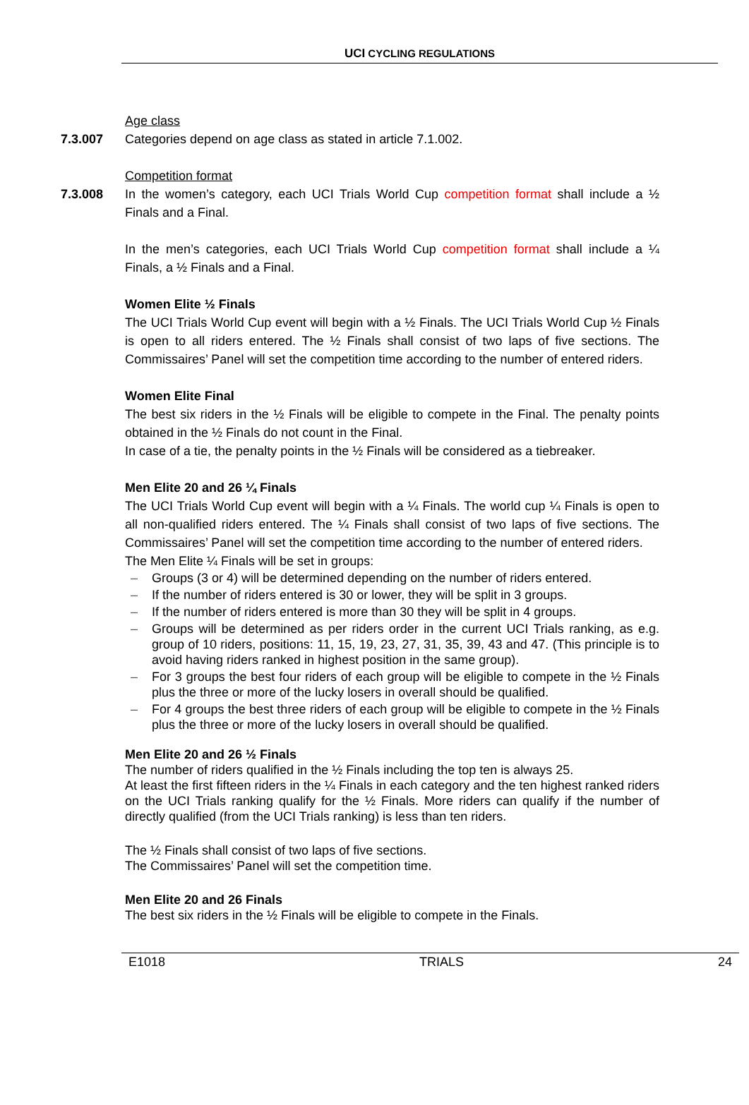UCI CYCLING REGULATIONS
Age class
7.3.007 Categories depend on age class as stated in article 7.1.002.
Competition format
7.3.008 In the women’s category, each UCI Trials World Cup competition format shall include a ½ Finals and a Final.
In the men’s categories, each UCI Trials World Cup competition format shall include a ¼ Finals, a ½ Finals and a Final.
Women Elite ½ Finals
The UCI Trials World Cup event will begin with a ½ Finals. The UCI Trials World Cup ½ Finals is open to all riders entered. The ½ Finals shall consist of two laps of five sections. The Commissaires’ Panel will set the competition time according to the number of entered riders.
Women Elite Final
The best six riders in the ½ Finals will be eligible to compete in the Final. The penalty points obtained in the ½ Finals do not count in the Final.
In case of a tie, the penalty points in the ½ Finals will be considered as a tiebreaker.
Men Elite 20 and 26 ¼ Finals
The UCI Trials World Cup event will begin with a ¼ Finals. The world cup ¼ Finals is open to all non-qualified riders entered. The ¼ Finals shall consist of two laps of five sections. The Commissaires’ Panel will set the competition time according to the number of entered riders.
The Men Elite ¼ Finals will be set in groups:
– Groups (3 or 4) will be determined depending on the number of riders entered.
– If the number of riders entered is 30 or lower, they will be split in 3 groups.
– If the number of riders entered is more than 30 they will be split in 4 groups.
– Groups will be determined as per riders order in the current UCI Trials ranking, as e.g. group of 10 riders, positions: 11, 15, 19, 23, 27, 31, 35, 39, 43 and 47. (This principle is to avoid having riders ranked in highest position in the same group).
– For 3 groups the best four riders of each group will be eligible to compete in the ½ Finals plus the three or more of the lucky losers in overall should be qualified.
– For 4 groups the best three riders of each group will be eligible to compete in the ½ Finals plus the three or more of the lucky losers in overall should be qualified.
Men Elite 20 and 26 ½ Finals
The number of riders qualified in the ½ Finals including the top ten is always 25.
At least the first fifteen riders in the ¼ Finals in each category and the ten highest ranked riders on the UCI Trials ranking qualify for the ½ Finals. More riders can qualify if the number of directly qualified (from the UCI Trials ranking) is less than ten riders.
The ½ Finals shall consist of two laps of five sections.
The Commissaires’ Panel will set the competition time.
Men Elite 20 and 26 Finals
The best six riders in the ½ Finals will be eligible to compete in the Finals.
E1018 TRIALS 24